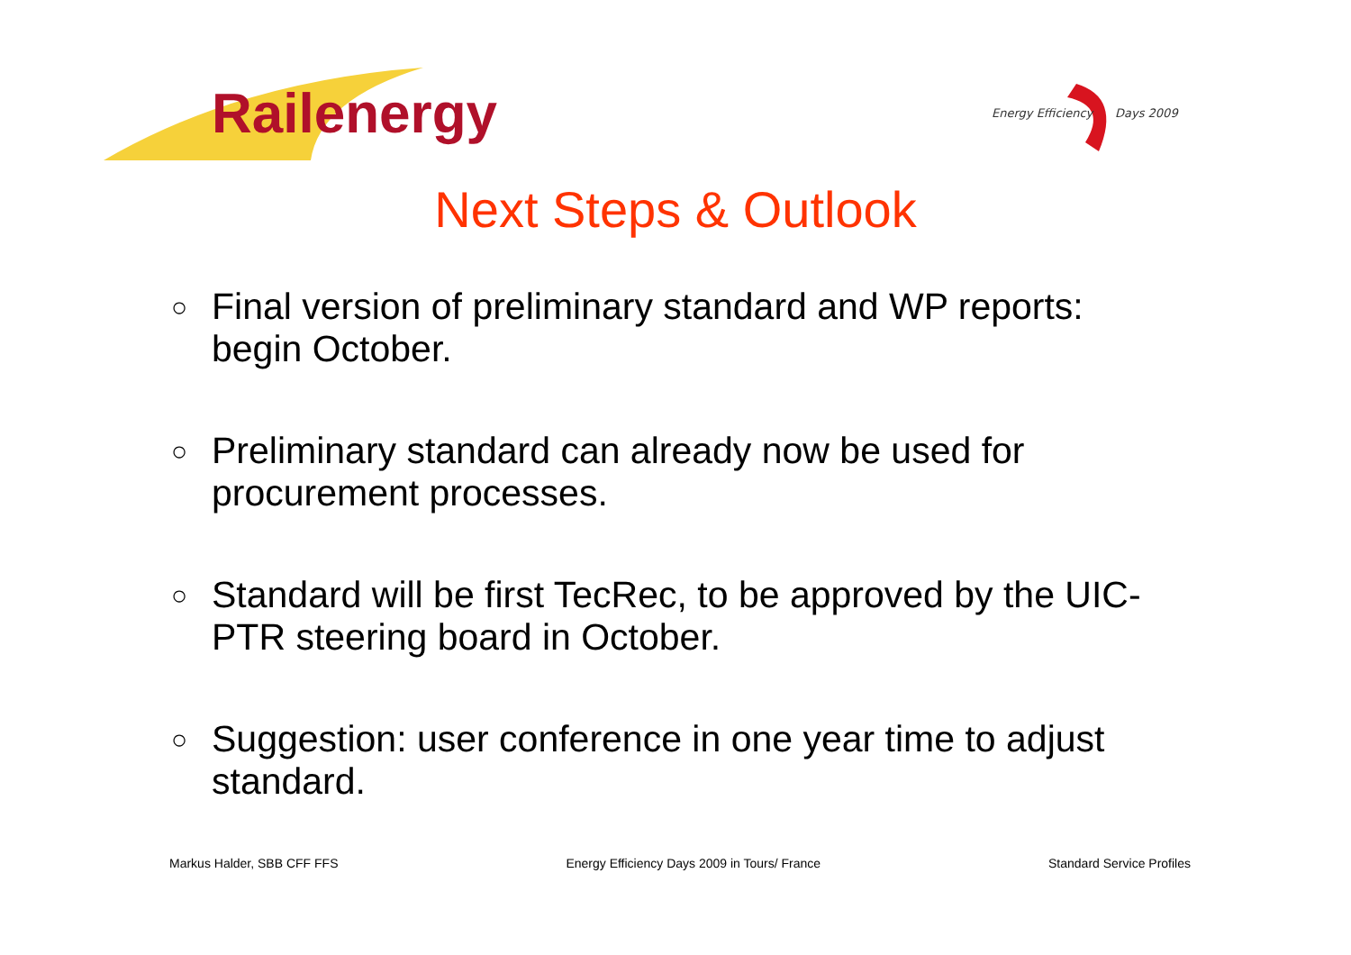Railenergy
Energy Efficiency Days 2009
Next Steps & Outlook
○ Final version of preliminary standard and WP reports: begin October.
○ Preliminary standard can already now be used for procurement processes.
○ Standard will be first TecRec, to be approved by the UIC-PTR steering board in October.
○ Suggestion: user conference in one year time to adjust standard.
Markus Halder, SBB CFF FFS Energy Efficiency Days 2009 in Tours/ France Standard Service Profiles